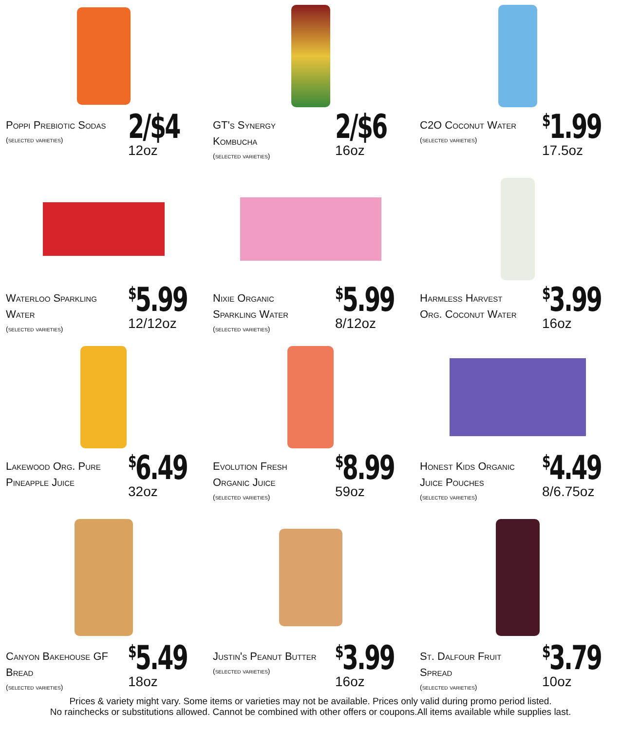Poppi Prebiotic Sodas
(selected varieties)
2/$4
12oz
GT's Synergy Kombucha
(selected varieties)
2/$6
16oz
C2O Coconut Water
(selected varieties)
<sup>$</sup>1.99
17.5oz
Waterloo Sparkling Water
(selected varieties)
<sup>$</sup>5.99
12/12oz
Nixie Organic Sparkling Water
(selected varieties)
<sup>$</sup>5.99
8/12oz
Harmless Harvest Org. Coconut Water
<sup>$</sup>3.99
16oz
Lakewood Org. Pure Pineapple Juice
<sup>$</sup>6.49
32oz
Evolution Fresh Organic Juice
(selected varieties)
<sup>$</sup>8.99
59oz
Honest Kids Organic Juice Pouches
(selected varieties)
<sup>$</sup>4.49
8/6.75oz
Canyon Bakehouse GF Bread
(selected varieties)
<sup>$</sup>5.49
18oz
Justin's Peanut Butter
(selected varieties)
<sup>$</sup>3.99
16oz
St. Dalfour Fruit Spread
(selected varieties)
<sup>$</sup>3.79
10oz
Prices & variety might vary. Some items or varieties may not be available. Prices only valid during promo period listed.
No rainchecks or substitutions allowed. Cannot be combined with other offers or coupons.All items available while supplies last.